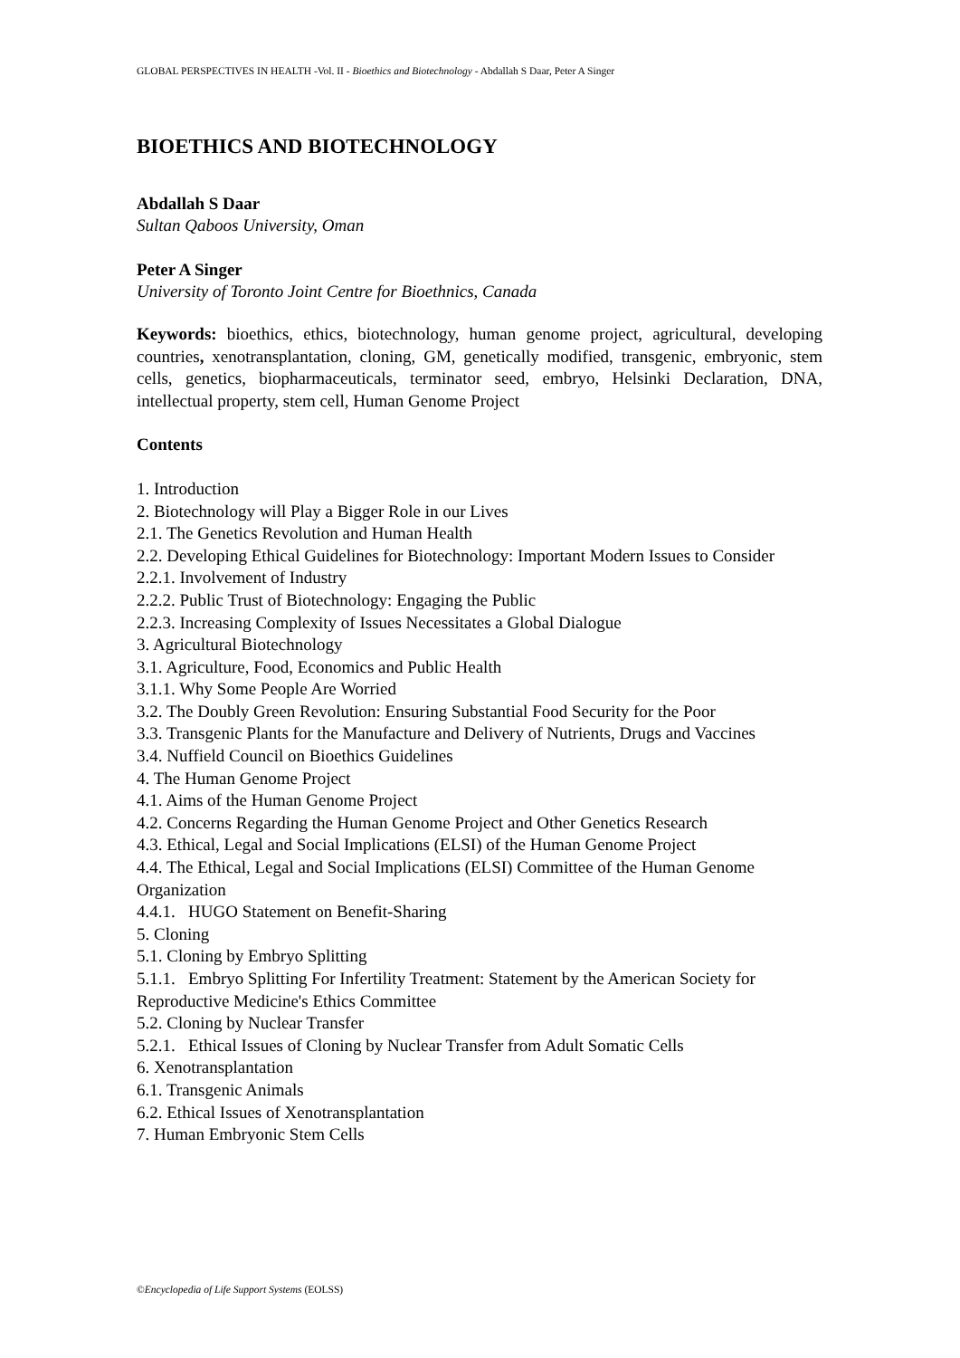GLOBAL PERSPECTIVES IN HEALTH -Vol. II - Bioethics and Biotechnology - Abdallah S Daar, Peter A Singer
BIOETHICS AND BIOTECHNOLOGY
Abdallah S Daar
Sultan Qaboos University, Oman
Peter A Singer
University of Toronto Joint Centre for Bioethnics, Canada
Keywords: bioethics, ethics, biotechnology, human genome project, agricultural, developing countries, xenotransplantation, cloning, GM, genetically modified, transgenic, embryonic, stem cells, genetics, biopharmaceuticals, terminator seed, embryo, Helsinki Declaration, DNA, intellectual property, stem cell, Human Genome Project
Contents
1. Introduction
2. Biotechnology will Play a Bigger Role in our Lives
2.1. The Genetics Revolution and Human Health
2.2. Developing Ethical Guidelines for Biotechnology: Important Modern Issues to Consider
2.2.1. Involvement of Industry
2.2.2. Public Trust of Biotechnology: Engaging the Public
2.2.3. Increasing Complexity of Issues Necessitates a Global Dialogue
3. Agricultural Biotechnology
3.1. Agriculture, Food, Economics and Public Health
3.1.1. Why Some People Are Worried
3.2. The Doubly Green Revolution: Ensuring Substantial Food Security for the Poor
3.3. Transgenic Plants for the Manufacture and Delivery of Nutrients, Drugs and Vaccines
3.4. Nuffield Council on Bioethics Guidelines
4. The Human Genome Project
4.1. Aims of the Human Genome Project
4.2. Concerns Regarding the Human Genome Project and Other Genetics Research
4.3. Ethical, Legal and Social Implications (ELSI) of the Human Genome Project
4.4. The Ethical, Legal and Social Implications (ELSI) Committee of the Human Genome Organization
4.4.1. HUGO Statement on Benefit-Sharing
5. Cloning
5.1. Cloning by Embryo Splitting
5.1.1. Embryo Splitting For Infertility Treatment: Statement by the American Society for Reproductive Medicine's Ethics Committee
5.2. Cloning by Nuclear Transfer
5.2.1. Ethical Issues of Cloning by Nuclear Transfer from Adult Somatic Cells
6. Xenotransplantation
6.1. Transgenic Animals
6.2. Ethical Issues of Xenotransplantation
7. Human Embryonic Stem Cells
©Encyclopedia of Life Support Systems (EOLSS)